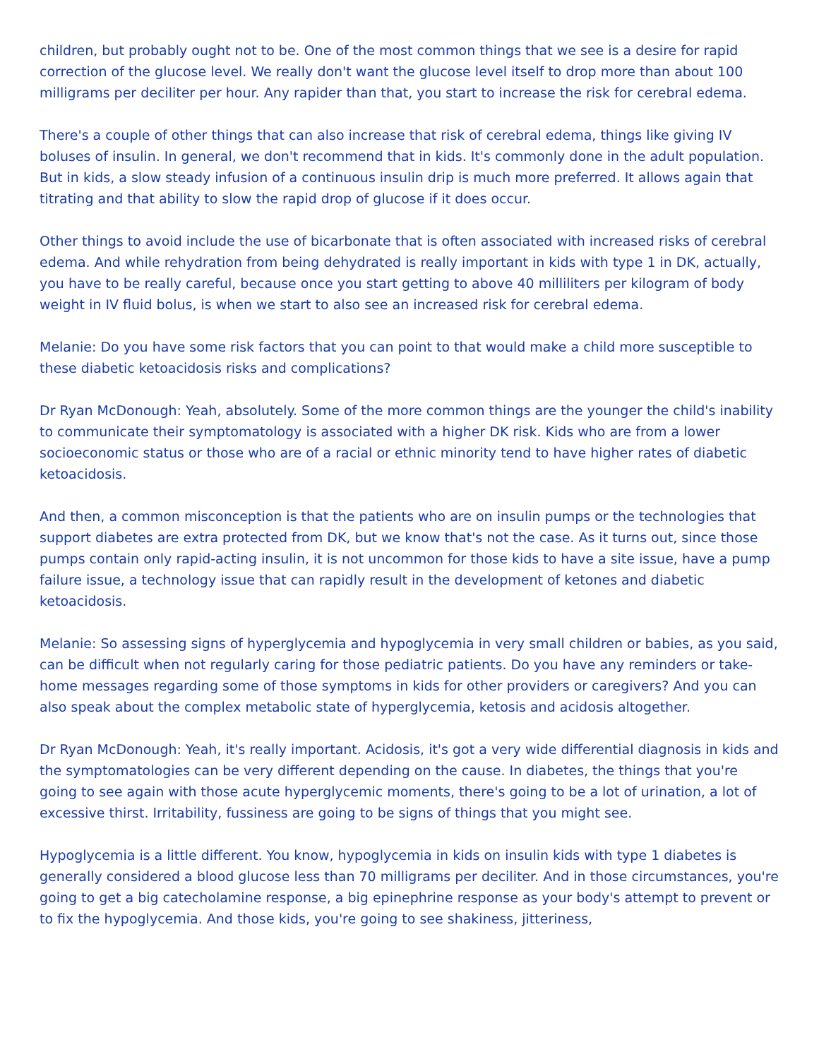children, but probably ought not to be. One of the most common things that we see is a desire for rapid correction of the glucose level. We really don't want the glucose level itself to drop more than about 100 milligrams per deciliter per hour. Any rapider than that, you start to increase the risk for cerebral edema.
There's a couple of other things that can also increase that risk of cerebral edema, things like giving IV boluses of insulin. In general, we don't recommend that in kids. It's commonly done in the adult population. But in kids, a slow steady infusion of a continuous insulin drip is much more preferred. It allows again that titrating and that ability to slow the rapid drop of glucose if it does occur.
Other things to avoid include the use of bicarbonate that is often associated with increased risks of cerebral edema. And while rehydration from being dehydrated is really important in kids with type 1 in DK, actually, you have to be really careful, because once you start getting to above 40 milliliters per kilogram of body weight in IV fluid bolus, is when we start to also see an increased risk for cerebral edema.
Melanie: Do you have some risk factors that you can point to that would make a child more susceptible to these diabetic ketoacidosis risks and complications?
Dr Ryan McDonough: Yeah, absolutely. Some of the more common things are the younger the child's inability to communicate their symptomatology is associated with a higher DK risk. Kids who are from a lower socioeconomic status or those who are of a racial or ethnic minority tend to have higher rates of diabetic ketoacidosis.
And then, a common misconception is that the patients who are on insulin pumps or the technologies that support diabetes are extra protected from DK, but we know that's not the case. As it turns out, since those pumps contain only rapid-acting insulin, it is not uncommon for those kids to have a site issue, have a pump failure issue, a technology issue that can rapidly result in the development of ketones and diabetic ketoacidosis.
Melanie: So assessing signs of hyperglycemia and hypoglycemia in very small children or babies, as you said, can be difficult when not regularly caring for those pediatric patients. Do you have any reminders or take-home messages regarding some of those symptoms in kids for other providers or caregivers? And you can also speak about the complex metabolic state of hyperglycemia, ketosis and acidosis altogether.
Dr Ryan McDonough: Yeah, it's really important. Acidosis, it's got a very wide differential diagnosis in kids and the symptomatologies can be very different depending on the cause. In diabetes, the things that you're going to see again with those acute hyperglycemic moments, there's going to be a lot of urination, a lot of excessive thirst. Irritability, fussiness are going to be signs of things that you might see.
Hypoglycemia is a little different. You know, hypoglycemia in kids on insulin kids with type 1 diabetes is generally considered a blood glucose less than 70 milligrams per deciliter. And in those circumstances, you're going to get a big catecholamine response, a big epinephrine response as your body's attempt to prevent or to fix the hypoglycemia. And those kids, you're going to see shakiness, jitteriness,